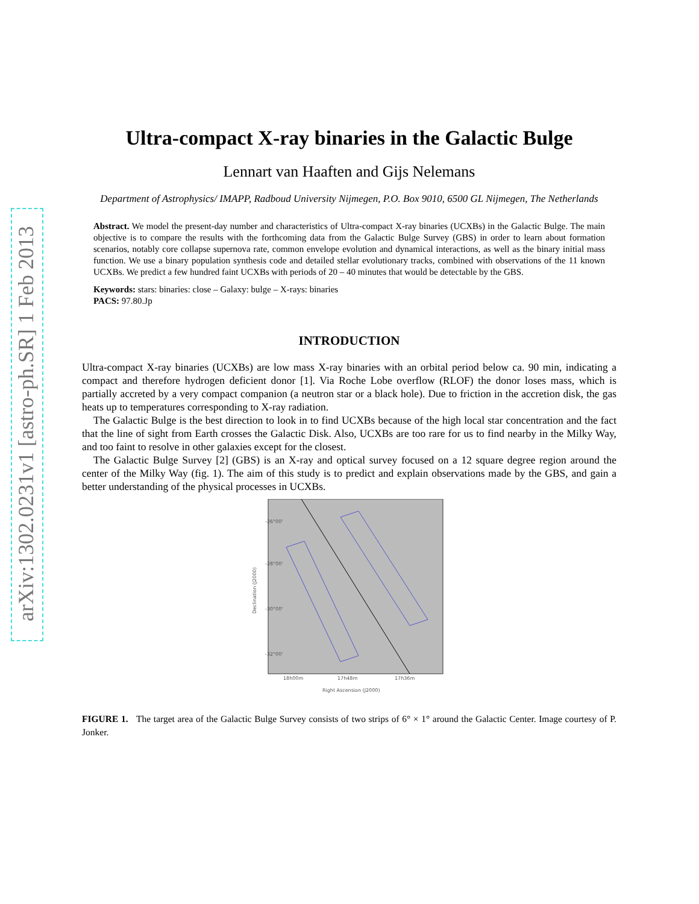arXiv:1302.0231v1 [astro-ph.SR] 1 Feb 2013
Ultra-compact X-ray binaries in the Galactic Bulge
Lennart van Haaften and Gijs Nelemans
Department of Astrophysics/ IMAPP, Radboud University Nijmegen, P.O. Box 9010, 6500 GL Nijmegen, The Netherlands
Abstract. We model the present-day number and characteristics of Ultra-compact X-ray binaries (UCXBs) in the Galactic Bulge. The main objective is to compare the results with the forthcoming data from the Galactic Bulge Survey (GBS) in order to learn about formation scenarios, notably core collapse supernova rate, common envelope evolution and dynamical interactions, as well as the binary initial mass function. We use a binary population synthesis code and detailed stellar evolutionary tracks, combined with observations of the 11 known UCXBs. We predict a few hundred faint UCXBs with periods of 20 – 40 minutes that would be detectable by the GBS.
Keywords: stars: binaries: close – Galaxy: bulge – X-rays: binaries
PACS: 97.80.Jp
INTRODUCTION
Ultra-compact X-ray binaries (UCXBs) are low mass X-ray binaries with an orbital period below ca. 90 min, indicating a compact and therefore hydrogen deficient donor [1]. Via Roche Lobe overflow (RLOF) the donor loses mass, which is partially accreted by a very compact companion (a neutron star or a black hole). Due to friction in the accretion disk, the gas heats up to temperatures corresponding to X-ray radiation.
The Galactic Bulge is the best direction to look in to find UCXBs because of the high local star concentration and the fact that the line of sight from Earth crosses the Galactic Disk. Also, UCXBs are too rare for us to find nearby in the Milky Way, and too faint to resolve in other galaxies except for the closest.
The Galactic Bulge Survey [2] (GBS) is an X-ray and optical survey focused on a 12 square degree region around the center of the Milky Way (fig. 1). The aim of this study is to predict and explain observations made by the GBS, and gain a better understanding of the physical processes in UCXBs.
Declination (J2000)
-26°00'
-28°00'
-30°00'
-32°00'
18h00m
17h48m
17h36m
Right Ascension (J2000)
FIGURE 1. The target area of the Galactic Bulge Survey consists of two strips of 6° × 1° around the Galactic Center. Image courtesy of P. Jonker.